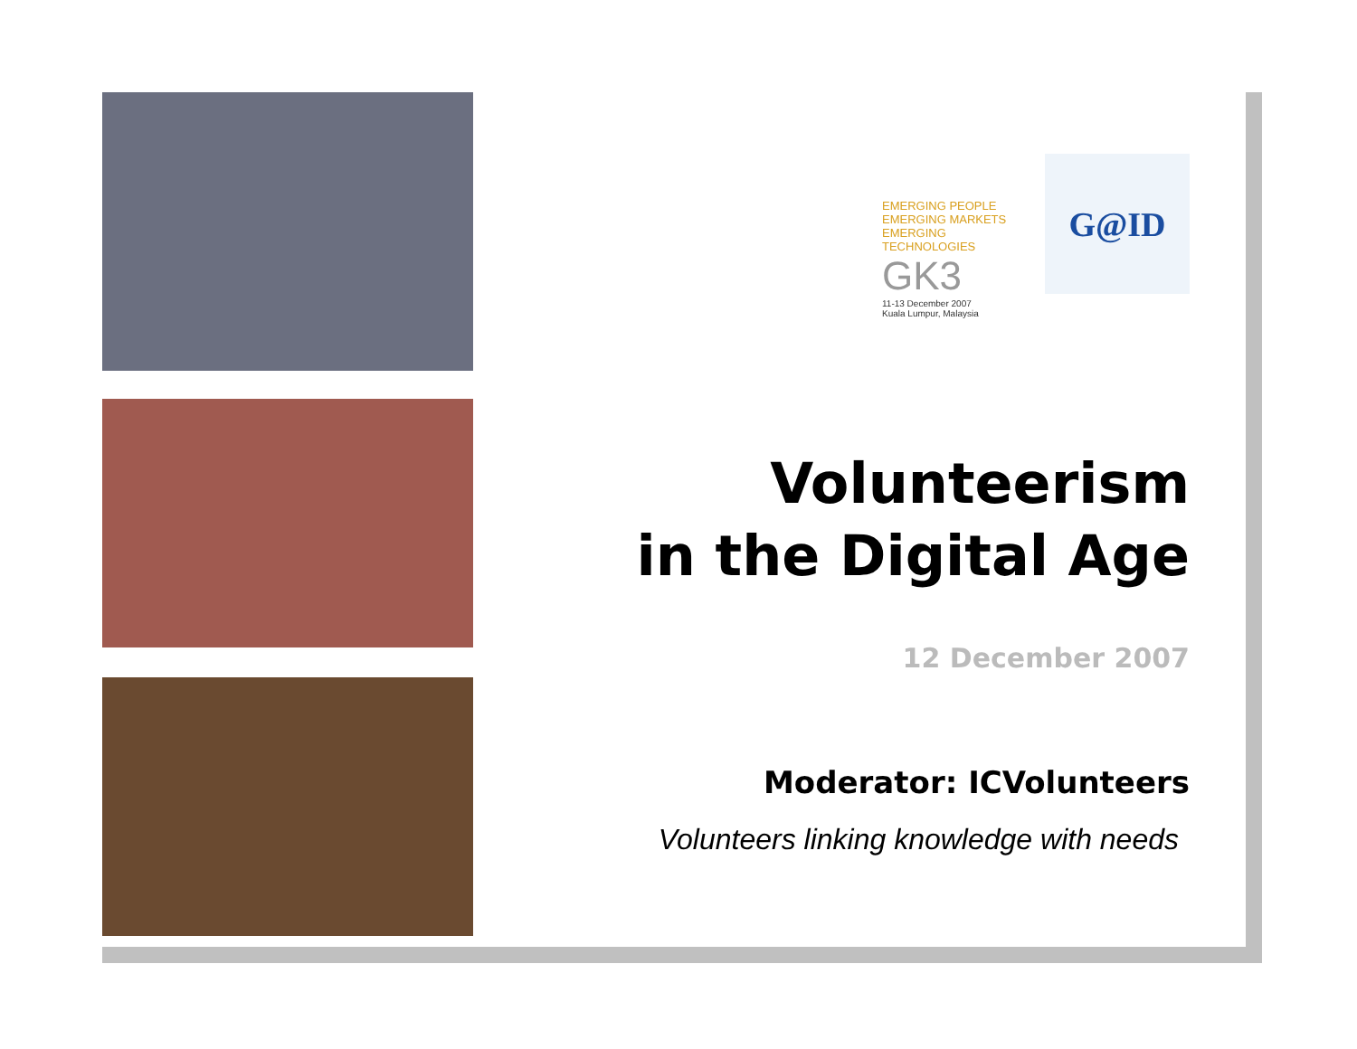EMERGING PEOPLE
EMERGING MARKETS
EMERGING TECHNOLOGIES
GK3
11-13 December 2007
Kuala Lumpur, Malaysia
G@ID
Volunteerism
in the Digital Age
12 December 2007
Moderator: ICVolunteers
Volunteers linking knowledge with needs